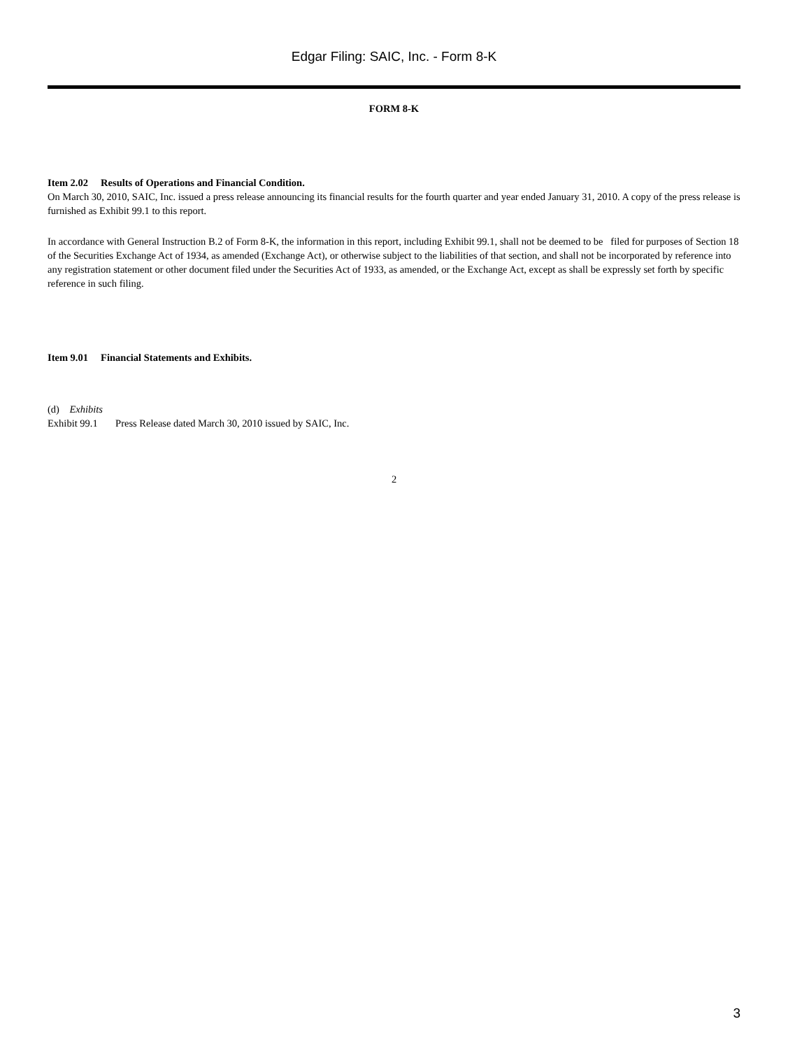Edgar Filing: SAIC, Inc. - Form 8-K
FORM 8-K
Item 2.02 Results of Operations and Financial Condition.
On March 30, 2010, SAIC, Inc. issued a press release announcing its financial results for the fourth quarter and year ended January 31, 2010. A copy of the press release is furnished as Exhibit 99.1 to this report.
In accordance with General Instruction B.2 of Form 8-K, the information in this report, including Exhibit 99.1, shall not be deemed to be filed for purposes of Section 18 of the Securities Exchange Act of 1934, as amended (Exchange Act), or otherwise subject to the liabilities of that section, and shall not be incorporated by reference into any registration statement or other document filed under the Securities Act of 1933, as amended, or the Exchange Act, except as shall be expressly set forth by specific reference in such filing.
Item 9.01 Financial Statements and Exhibits.
(d) Exhibits
Exhibit 99.1 Press Release dated March 30, 2010 issued by SAIC, Inc.
2
3